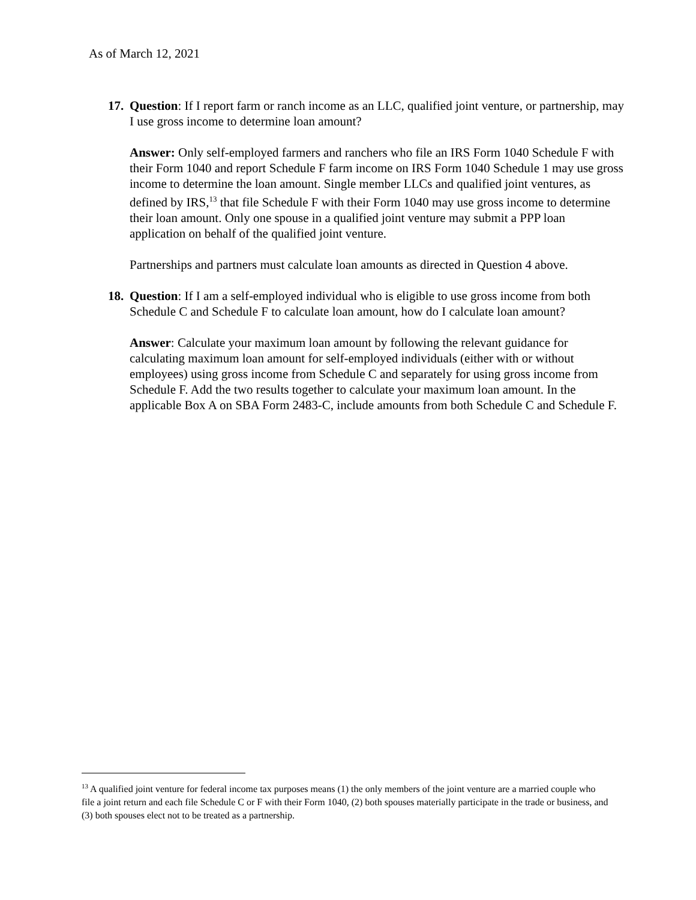As of March 12, 2021
17.
Question: If I report farm or ranch income as an LLC, qualified joint venture, or partnership, may I use gross income to determine loan amount?
Answer: Only self-employed farmers and ranchers who file an IRS Form 1040 Schedule F with their Form 1040 and report Schedule F farm income on IRS Form 1040 Schedule 1 may use gross income to determine the loan amount. Single member LLCs and qualified joint ventures, as defined by IRS,<sup>13</sup> that file Schedule F with their Form 1040 may use gross income to determine their loan amount. Only one spouse in a qualified joint venture may submit a PPP loan application on behalf of the qualified joint venture.
Partnerships and partners must calculate loan amounts as directed in Question 4 above.
18.
Question: If I am a self-employed individual who is eligible to use gross income from both Schedule C and Schedule F to calculate loan amount, how do I calculate loan amount?
Answer: Calculate your maximum loan amount by following the relevant guidance for calculating maximum loan amount for self-employed individuals (either with or without employees) using gross income from Schedule C and separately for using gross income from Schedule F. Add the two results together to calculate your maximum loan amount. In the applicable Box A on SBA Form 2483-C, include amounts from both Schedule C and Schedule F.
<sup>13</sup> A qualified joint venture for federal income tax purposes means (1) the only members of the joint venture are a married couple who file a joint return and each file Schedule C or F with their Form 1040, (2) both spouses materially participate in the trade or business, and (3) both spouses elect not to be treated as a partnership.